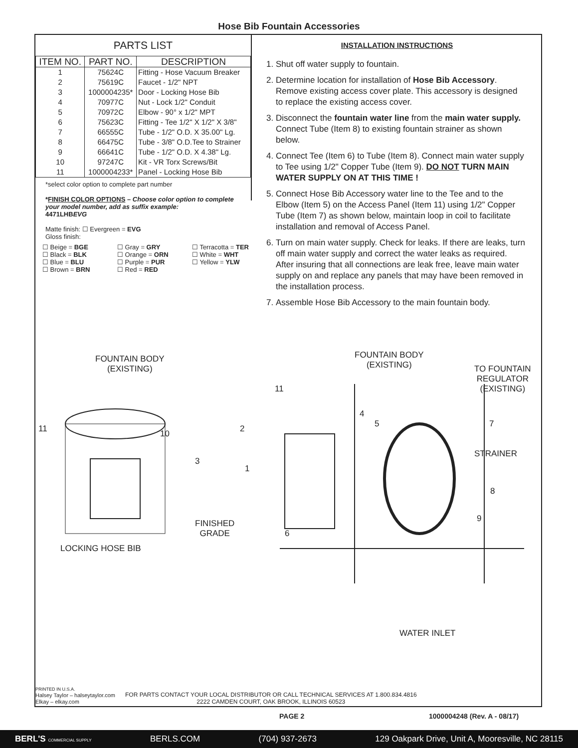Hose Bib Fountain Accessories
PARTS LIST
| ITEM NO. | PART NO. | DESCRIPTION |
| --- | --- | --- |
| 1 | 75624C | Fitting - Hose Vacuum Breaker |
| 2 | 75619C | Faucet - 1/2" NPT |
| 3 | 1000004235* | Door - Locking Hose Bib |
| 4 | 70977C | Nut - Lock 1/2" Conduit |
| 5 | 70972C | Elbow - 90° x 1/2" MPT |
| 6 | 75623C | Fitting - Tee 1/2" X 1/2" X 3/8" |
| 7 | 66555C | Tube - 1/2" O.D. X 35.00" Lg. |
| 8 | 66475C | Tube - 3/8" O.D.Tee to Strainer |
| 9 | 66641C | Tube - 1/2" O.D. X 4.38" Lg. |
| 10 | 97247C | Kit - VR Torx Screws/Bit |
| 11 | 1000004233* | Panel - Locking Hose Bib |
*select color option to complete part number
*FINISH COLOR OPTIONS – Choose color option to complete your model number, add as suffix example:
4471LHBEVG
Matte finish: ☐ Evergreen = EVG
Gloss finish:
☐ Beige = BGE ☐ Gray = GRY ☐ Terracotta = TER ☐ Black = BLK ☐ Orange = ORN ☐ White = WHT ☐ Blue = BLU ☐ Purple = PUR ☐ Yellow = YLW ☐ Brown = BRN ☐ Red = RED
INSTALLATION INSTRUCTIONS
1. Shut off water supply to fountain.
2. Determine location for installation of Hose Bib Accessory. Remove existing access cover plate. This accessory is designed to replace the existing access cover.
3. Disconnect the fountain water line from the main water supply. Connect Tube (Item 8) to existing fountain strainer as shown below.
4. Connect Tee (Item 6) to Tube (Item 8). Connect main water supply to Tee using 1/2" Copper Tube (Item 9). DO NOT TURN MAIN WATER SUPPLY ON AT THIS TIME !
5. Connect Hose Bib Accessory water line to the Tee and to the Elbow (Item 5) on the Access Panel (Item 11) using 1/2" Copper Tube (Item 7) as shown below, maintain loop in coil to facilitate installation and removal of Access Panel.
6. Turn on main water supply. Check for leaks. If there are leaks, turn off main water supply and correct the water leaks as required. After insuring that all connections are leak free, leave main water supply on and replace any panels that may have been removed in the installation process.
7. Assemble Hose Bib Accessory to the main fountain body.
FOUNTAIN BODY
(EXISTING)
11 10
3
LOCKING HOSE BIB
FOUNTAIN BODY
(EXISTING)
TO FOUNTAIN
REGULATOR
(EXISTING)
11
4
5
2 7
STRAINER
1
8
9
FINISHED
GRADE
6
WATER INLET
PRINTED IN U.S.A.
Halsey Taylor – halseytaylor.com
Elkay – elkay.com
FOR PARTS CONTACT YOUR LOCAL DISTRIBUTOR OR CALL TECHNICAL SERVICES AT 1.800.834.4816
2222 CAMDEN COURT, OAK BROOK, ILLINOIS 60523
PAGE 2 1000004248 (Rev. A - 08/17)
BERL'S COMMERCIAL SUPPLY BERLS.COM (704) 937-2673 129 Oakpark Drive, Unit A, Mooresville, NC 28115